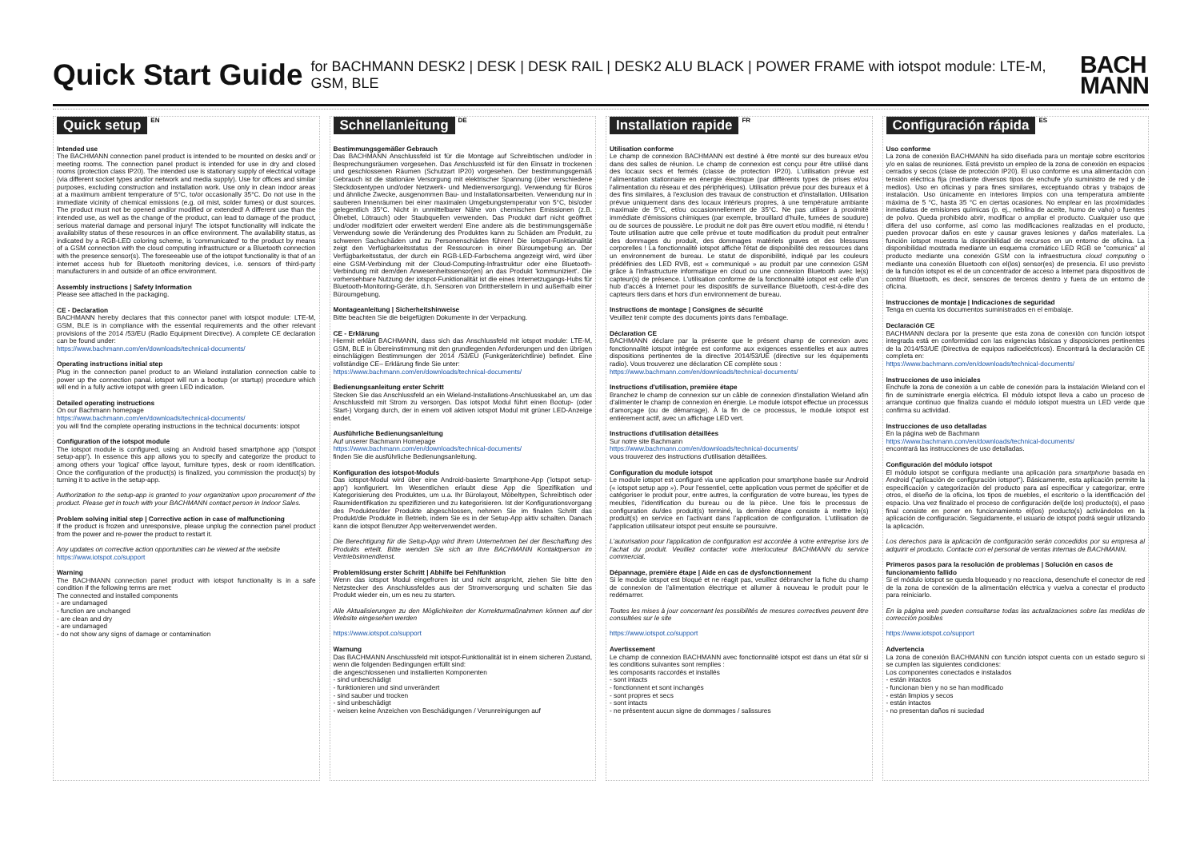Quick Start Guide
for BACHMANN DESK2 | DESK | DESK RAIL | DESK2 ALU BLACK | POWER FRAME with iotspot module: LTE-M, GSM, BLE
BACH
MANN
Quick setup<sup>EN</sup>
Intended use
The BACHMANN connection panel product is intended to be mounted on desks and/ or meeting rooms. The connection panel product is intended for use in dry and closed rooms (protection class IP20). The intended use is stationary supply of electrical voltage (via different socket types and/or network and media supply). Use for offices and similar purposes, excluding construction and installation work. Use only in clean indoor areas at a maximum ambient temperature of 5°C, to/or occasionally 35°C. Do not use in the immediate vicinity of chemical emissions (e.g. oil mist, solder fumes) or dust sources. The product must not be opened and/or modified or extended! A different use than the intended use, as well as the change of the product, can lead to damage of the product, serious material damage and personal injury! The iotspot functionality will indicate the availability status of these resources in an office environment. The availability status, as indicated by a RGB-LED coloring scheme, is 'communicated' to the product by means of a GSM connection with the cloud computing infrastructure or a Bluetooth connection with the presence sensor(s). The foreseeable use of the iotspot functionality is that of an internet access hub for Bluetooth monitoring devices, i.e. sensors of third-party manufacturers in and outside of an office environment.
Assembly instructions | Safety Information
Please see attached in the packaging.
CE - Declaration
BACHMANN hereby declares that this connector panel with iotspot module: LTE-M, GSM, BLE is in compliance with the essential requirements and the other relevant provisions of the 2014 /53/EU (Radio Equipment Directive). A complete CE declaration can be found under:
https://www.bachmann.com/en/downloads/technical-documents/
Operating instructions initial step
Plug in the connection panel product to an Wieland installation connection cable to power up the connection panal. iotspot will run a bootup (or startup) procedure which will end in a fully active iotspot with green LED indication.
Detailed operating instructions
On our Bachmann homepage
https://www.bachmann.com/en/downloads/technical-documents/
you will find the complete operating instructions in the technical documents: iotspot
Configuration of the iotspot module
The iotspot module is configured, using an Android based smartphone app ('iotspot setup-app'). In essence this app allows you to specify and categorize the product to among others your 'logical' office layout, furniture types, desk or room identification. Once the configuration of the product(s) is finalized, you commission the product(s) by turning it to active in the setup-app.
Authorization to the setup-app is granted to your organization upon procurement of the product. Please get in touch with your BACHMANN contact person in Indoor Sales.
Problem solving initial step | Corrective action in case of malfunctioning
If the product is frozen and unresponsive, please unplug the connection panel product from the power and re-power the product to restart it.
Any updates on corrective action opportunities can be viewed at the website
https://www.iotspot.co/support
Warning
The BACHMANN connection panel product with iotspot functionality is in a safe condition if the following terms are met:
The connected and installed components
- are undamaged
- function are unchanged
- are clean and dry
- are undamaged
- do not show any signs of damage or contamination
Schnellanleitung<sup>DE</sup>
Bestimmungsgemäßer Gebrauch
Das BACHMANN Anschlussfeld ist für die Montage auf Schreibtischen und/oder in Besprechungsräumen vorgesehen. Das Anschlussfeld ist für den Einsatz in trockenen und geschlossenen Räumen (Schutzart IP20) vorgesehen. Der bestimmungsgemäß Gebrauch ist die stationäre Versorgung mit elektrischer Spannung (über verschiedene Steckdosentypen und/oder Netzwerk- und Medienversorgung). Verwendung für Büros und ähnliche Zwecke, ausgenommen Bau- und Installationsarbeiten. Verwendung nur in sauberen Innenräumen bei einer maximalen Umgebungstemperatur von 5°C, bis/oder gelegentlich 35°C. Nicht in unmittelbarer Nähe von chemischen Emissionen (z.B. Ölnebel, Lötrauch) oder Staubquellen verwenden. Das Produkt darf nicht geöffnet und/oder modifiziert oder erweitert werden! Eine andere als die bestimmungsgemäße Verwendung sowie die Veränderung des Produktes kann zu Schäden am Produkt, zu schweren Sachschäden und zu Personenschäden führen! Die iotspot-Funktionalität zeigt den Verfügbarkeitsstatus der Ressourcen in einer Büroumgebung an. Der Verfügbarkeitsstatus, der durch ein RGB-LED-Farbschema angezeigt wird, wird über eine GSM-Verbindung mit der Cloud-Computing-Infrastruktur oder eine Bluetooth-Verbindung mit dem/den Anwesenheitssensor(en) an das Produkt 'kommuniziert'. Die vorhersehbare Nutzung der iotspot-Funktionalität ist die eines Internetzugangs-Hubs für Bluetooth-Monitoring-Geräte, d.h. Sensoren von Drittherstellern in und außerhalb einer Büroumgebung.
Montageanleitung | Sicherheitshinweise
Bitte beachten Sie die beigefügten Dokumente in der Verpackung.
CE - Erklärung
Hiermit erklärt BACHMANN, dass sich das Anschlussfeld mit iotspot module: LTE-M, GSM, BLE in Übereinstimmung mit den grundlegenden Anforderungen und den übrigen einschlägigen Bestimmungen der 2014 /53/EU (Funkgeräterichtlinie) befindet. Eine vollständige CE– Erklärung finde Sie unter:
https://www.bachmann.com/en/downloads/technical-documents/
Bedienungsanleitung erster Schritt
Stecken Sie das Anschlussfeld an ein Wieland-Installations-Anschlusskabel an, um das Anschlussfeld mit Strom zu versorgen. Das iotspot Modul führt einen Bootup- (oder Start-) Vorgang durch, der in einem voll aktiven iotspot Modul mit grüner LED-Anzeige endet.
Ausführliche Bedienungsanleitung
Auf unserer Bachmann Homepage
https://www.bachmann.com/en/downloads/technical-documents/
finden Sie die ausführliche Bedienungsanleitung.
Konfiguration des iotspot-Moduls
Das iotspot-Modul wird über eine Android-basierte Smartphone-App ('iotspot setup-app') konfiguriert. Im Wesentlichen erlaubt diese App die Spezifikation und Kategorisierung des Produktes, um u.a. Ihr Bürolayout, Möbeltypen, Schreibtisch oder Raumidentifikation zu spezifizieren und zu kategorisieren. Ist der Konfigurationsvorgang des Produktes/der Produkte abgeschlossen, nehmen Sie im finalen Schritt das Produkt/die Produkte in Betrieb, indem Sie es in der Setup-App aktiv schalten. Danach kann die iotspot Benutzer App weiterverwendet werden.
Die Berechtigung für die Setup-App wird Ihrem Unternehmen bei der Beschaffung des Produkts erteilt. Bitte wenden Sie sich an Ihre BACHMANN Kontaktperson im Vertriebsinnendienst.
Problemlösung erster Schritt | Abhilfe bei Fehlfunktion
Wenn das iotspot Modul eingefroren ist und nicht anspricht, ziehen Sie bitte den Netzstecker des Anschlussfeldes aus der Stromversorgung und schalten Sie das Produkt wieder ein, um es neu zu starten.
Alle Aktualisierungen zu den Möglichkeiten der Korrekturmaßnahmen können auf der Website eingesehen werden
https://www.iotspot.co/support
Warnung
Das BACHMANN Anschlussfeld mit iotspot-Funktionalität ist in einem sicheren Zustand, wenn die folgenden Bedingungen erfüllt sind:
die angeschlossenen und installierten Komponenten
- sind unbeschädigt
- funktionieren und sind unverändert
- sind sauber und trocken
- sind unbeschädigt
- weisen keine Anzeichen von Beschädigungen / Verunreinigungen auf
Installation rapide<sup>FR</sup>
Utilisation conforme
Le champ de connexion BACHMANN est destiné à être monté sur des bureaux et/ou dans des salles de réunion. Le champ de connexion est conçu pour être utilisé dans des locaux secs et fermés (classe de protection IP20). L'utilisation prévue est l'alimentation stationnaire en énergie électrique (par différents types de prises et/ou l'alimentation du réseau et des périphériques). Utilisation prévue pour des bureaux et à des fins similaires, à l'exclusion des travaux de construction et d'installation. Utilisation prévue uniquement dans des locaux intérieurs propres, à une température ambiante maximale de 5°C, et/ou occasionnellement de 35°C. Ne pas utiliser à proximité immédiate d'émissions chimiques (par exemple, brouillard d'huile, fumées de soudure) ou de sources de poussière. Le produit ne doit pas être ouvert et/ou modifié, ni étendu ! Toute utilisation autre que celle prévue et toute modification du produit peut entraîner des dommages du produit, des dommages matériels graves et des blessures corporelles ! La fonctionnalité iotspot affiche l'état de disponibilité des ressources dans un environnement de bureau. Le statut de disponibilité, indiqué par les couleurs prédéfinies des LED RVB, est « communiqué » au produit par une connexion GSM grâce à l'infrastructure informatique en cloud ou une connexion Bluetooth avec le(s) capteur(s) de présence. L'utilisation conforme de la fonctionnalité iotspot est celle d'un hub d'accès à Internet pour les dispositifs de surveillance Bluetooth, c'est-à-dire des capteurs tiers dans et hors d'un environnement de bureau.
Instructions de montage | Consignes de sécurité
Veuillez tenir compte des documents joints dans l'emballage.
Déclaration CE
BACHMANN déclare par la présente que le présent champ de connexion avec fonctionnalité iotspot intégrée est conforme aux exigences essentielles et aux autres dispositions pertinentes de la directive 2014/53/UE (directive sur les équipements radio). Vous trouverez une déclaration CE complète sous :
https://www.bachmann.com/en/downloads/technical-documents/
Instructions d'utilisation, première étape
Branchez le champ de connexion sur un câble de connexion d'installation Wieland afin d'alimenter le champ de connexion en énergie. Le module iotspot effectue un processus d'amorçage (ou de démarrage). À la fin de ce processus, le module iotspot est entièrement actif, avec un affichage LED vert.
Instructions d'utilisation détaillées
Sur notre site Bachmann
https://www.bachmann.com/en/downloads/technical-documents/
vous trouverez des instructions d'utilisation détaillées.
Configuration du module iotspot
Le module iotspot est configuré via une application pour smartphone basée sur Android (« iotspot setup app »). Pour l'essentiel, cette application vous permet de spécifier et de catégoriser le produit pour, entre autres, la configuration de votre bureau, les types de meubles, l'identification du bureau ou de la pièce. Une fois le processus de configuration du/des produit(s) terminé, la dernière étape consiste à mettre le(s) produit(s) en service en l'activant dans l'application de configuration. L'utilisation de l'application utilisateur iotspot peut ensuite se poursuivre.
L'autorisation pour l'application de configuration est accordée à votre entreprise lors de l'achat du produit. Veuillez contacter votre interlocuteur BACHMANN du service commercial.
Dépannage, première étape | Aide en cas de dysfonctionnement
Si le module iotspot est bloqué et ne réagit pas, veuillez débrancher la fiche du champ de connexion de l'alimentation électrique et allumer à nouveau le produit pour le redémarrer.
Toutes les mises à jour concernant les possibilités de mesures correctives peuvent être consultées sur le site
https://www.iotspot.co/support
Avertissement
Le champ de connexion BACHMANN avec fonctionnalité iotspot est dans un état sûr si les conditions suivantes sont remplies :
les composants raccordés et installés
- sont intacts
- fonctionnent et sont inchangés
- sont propres et secs
- sont intacts
- ne présentent aucun signe de dommages / salissures
Configuración rápida<sup>ES</sup>
Uso conforme
La zona de conexión BACHMANN ha sido diseñada para un montaje sobre escritorios y/o en salas de reuniones. Está previsto un empleo de la zona de conexión en espacios cerrados y secos (clase de protección IP20). El uso conforme es una alimentación con tensión eléctrica fija (mediante diversos tipos de enchufe y/o suministro de red y de medios). Uso en oficinas y para fines similares, exceptuando obras y trabajos de instalación. Uso únicamente en interiores limpios con una temperatura ambiente máxima de 5 °C, hasta 35 °C en ciertas ocasiones. No emplear en las proximidades inmediatas de emisiones químicas (p. ej., neblina de aceite, humo de vaho) o fuentes de polvo. Queda prohibido abrir, modificar o ampliar el producto. Cualquier uso que difiera del uso conforme, así como las modificaciones realizadas en el producto, pueden provocar daños en este y causar graves lesiones y daños materiales. La función iotspot muestra la disponibilidad de recursos en un entorno de oficina. La disponibilidad mostrada mediante un esquema cromático LED RGB se "comunica" al producto mediante una conexión GSM con la infraestructura cloud computing o mediante una conexión Bluetooth con el(los) sensor(es) de presencia. El uso previsto de la función iotspot es el de un concentrador de acceso a Internet para dispositivos de control Bluetooth, es decir, sensores de terceros dentro y fuera de un entorno de oficina.
Instrucciones de montaje | Indicaciones de seguridad
Tenga en cuenta los documentos suministrados en el embalaje.
Declaración CE
BACHMANN declara por la presente que esta zona de conexión con función iotspot integrada está en conformidad con las exigencias básicas y disposiciones pertinentes de la 2014/53/UE (Directiva de equipos radioeléctricos). Encontrará la declaración CE completa en:
https://www.bachmann.com/en/downloads/technical-documents/
Instrucciones de uso iniciales
Enchufe la zona de conexión a un cable de conexión para la instalación Wieland con el fin de suministrarle energía eléctrica. El módulo iotspot lleva a cabo un proceso de arranque continuo que finaliza cuando el módulo iotspot muestra un LED verde que confirma su actividad.
Instrucciones de uso detalladas
En la página web de Bachmann
https://www.bachmann.com/en/downloads/technical-documents/
encontrará las instrucciones de uso detalladas.
Configuración del módulo iotspot
El módulo iotspot se configura mediante una aplicación para smartphone basada en Android ("aplicación de configuración iotspot"). Básicamente, esta aplicación permite la especificación y categorización del producto para así especificar y categorizar, entre otros, el diseño de la oficina, los tipos de muebles, el escritorio o la identificación del espacio. Una vez finalizado el proceso de configuración del(de los) producto(s), el paso final consiste en poner en funcionamiento el(los) producto(s) activándolos en la aplicación de configuración. Seguidamente, el usuario de iotspot podrá seguir utilizando la aplicación.
Los derechos para la aplicación de configuración serán concedidos por su empresa al adquirir el producto. Contacte con el personal de ventas internas de BACHMANN.
Primeros pasos para la resolución de problemas | Solución en casos de funcionamiento fallido
Si el módulo iotspot se queda bloqueado y no reacciona, desenchufe el conector de red de la zona de conexión de la alimentación eléctrica y vuelva a conectar el producto para reiniciarlo.
En la página web pueden consultarse todas las actualizaciones sobre las medidas de corrección posibles
https://www.iotspot.co/support
Advertencia
La zona de conexión BACHMANN con función iotspot cuenta con un estado seguro si se cumplen las siguientes condiciones:
Los componentes conectados e instalados
- están intactos
- funcionan bien y no se han modificado
- están limpios y secos
- están intactos
- no presentan daños ni suciedad